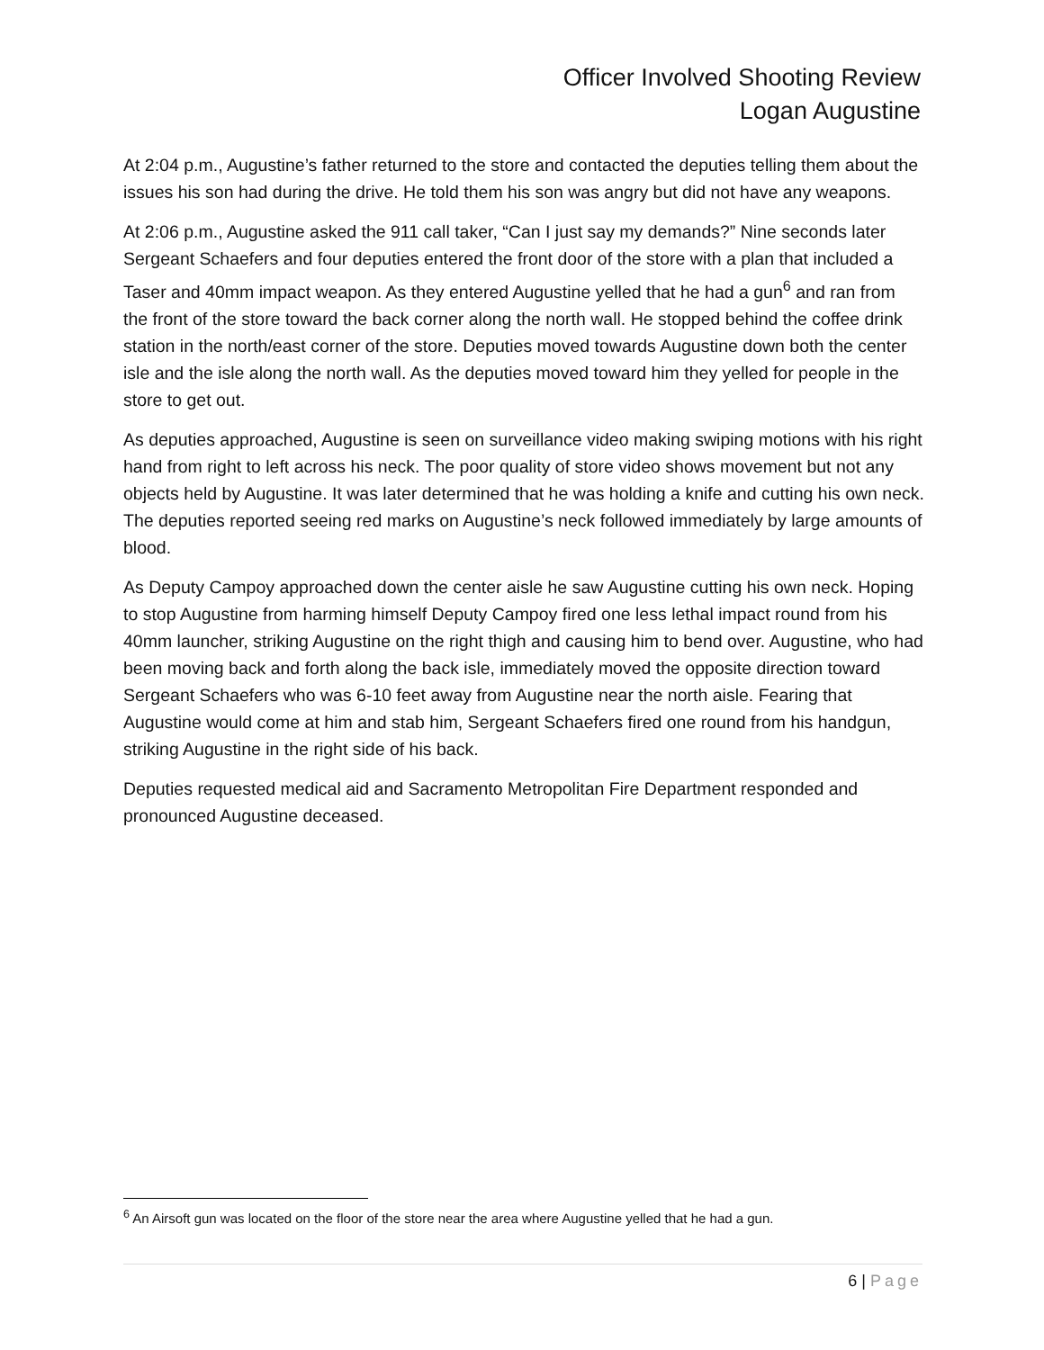Officer Involved Shooting Review
Logan Augustine
At 2:04 p.m., Augustine’s father returned to the store and contacted the deputies telling them about the issues his son had during the drive. He told them his son was angry but did not have any weapons.
At 2:06 p.m., Augustine asked the 911 call taker, “Can I just say my demands?” Nine seconds later Sergeant Schaefers and four deputies entered the front door of the store with a plan that included a Taser and 40mm impact weapon. As they entered Augustine yelled that he had a gun<sup>6</sup> and ran from the front of the store toward the back corner along the north wall. He stopped behind the coffee drink station in the north/east corner of the store. Deputies moved towards Augustine down both the center isle and the isle along the north wall. As the deputies moved toward him they yelled for people in the store to get out.
As deputies approached, Augustine is seen on surveillance video making swiping motions with his right hand from right to left across his neck. The poor quality of store video shows movement but not any objects held by Augustine. It was later determined that he was holding a knife and cutting his own neck. The deputies reported seeing red marks on Augustine’s neck followed immediately by large amounts of blood.
As Deputy Campoy approached down the center aisle he saw Augustine cutting his own neck. Hoping to stop Augustine from harming himself Deputy Campoy fired one less lethal impact round from his 40mm launcher, striking Augustine on the right thigh and causing him to bend over. Augustine, who had been moving back and forth along the back isle, immediately moved the opposite direction toward Sergeant Schaefers who was 6-10 feet away from Augustine near the north aisle. Fearing that Augustine would come at him and stab him, Sergeant Schaefers fired one round from his handgun, striking Augustine in the right side of his back.
Deputies requested medical aid and Sacramento Metropolitan Fire Department responded and pronounced Augustine deceased.
<sup>6</sup> An Airsoft gun was located on the floor of the store near the area where Augustine yelled that he had a gun.
6 | Page